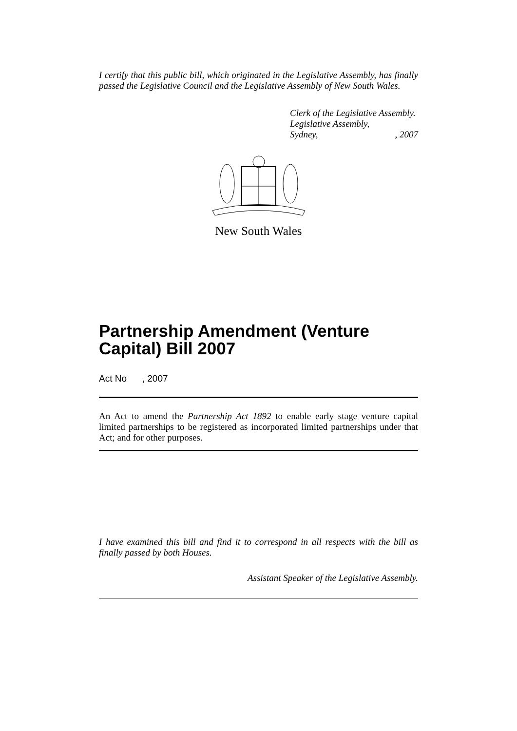I certify that this public bill, which originated in the Legislative Assembly, has finally passed the Legislative Council and the Legislative Assembly of New South Wales.
Clerk of the Legislative Assembly.
Legislative Assembly,
Sydney,, 2007
New South Wales
Partnership Amendment (Venture Capital) Bill 2007
Act No , 2007
An Act to amend the Partnership Act 1892 to enable early stage venture capital limited partnerships to be registered as incorporated limited partnerships under that Act; and for other purposes.
I have examined this bill and find it to correspond in all respects with the bill as finally passed by both Houses.
Assistant Speaker of the Legislative Assembly.